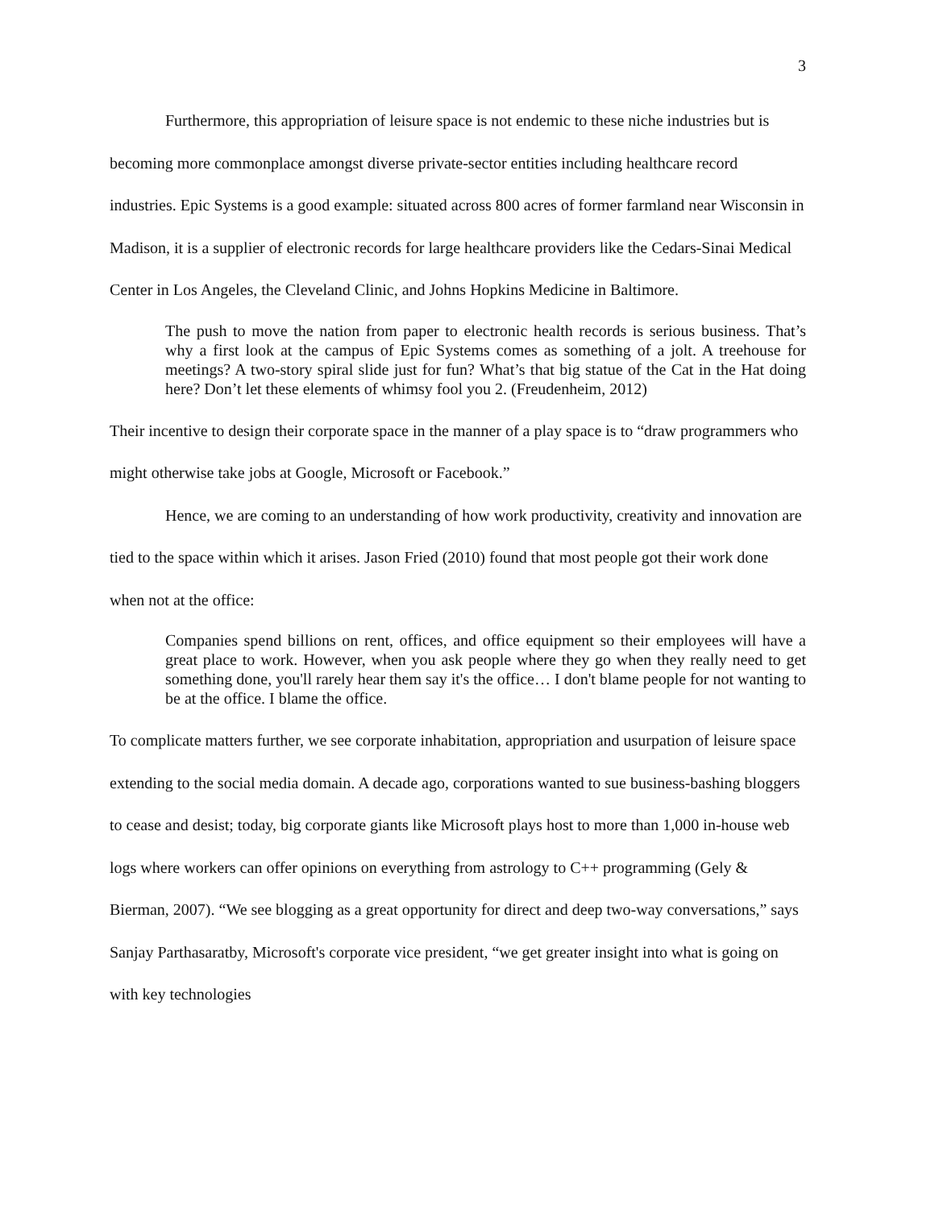3
Furthermore, this appropriation of leisure space is not endemic to these niche industries but is becoming more commonplace amongst diverse private-sector entities including healthcare record industries. Epic Systems is a good example: situated across 800 acres of former farmland near Wisconsin in Madison, it is a supplier of electronic records for large healthcare providers like the Cedars-Sinai Medical Center in Los Angeles, the Cleveland Clinic, and Johns Hopkins Medicine in Baltimore.
The push to move the nation from paper to electronic health records is serious business. That’s why a first look at the campus of Epic Systems comes as something of a jolt. A treehouse for meetings? A two-story spiral slide just for fun? What’s that big statue of the Cat in the Hat doing here? Don’t let these elements of whimsy fool you 2. (Freudenheim, 2012)
Their incentive to design their corporate space in the manner of a play space is to “draw programmers who might otherwise take jobs at Google, Microsoft or Facebook.”
Hence, we are coming to an understanding of how work productivity, creativity and innovation are tied to the space within which it arises. Jason Fried (2010) found that most people got their work done when not at the office:
Companies spend billions on rent, offices, and office equipment so their employees will have a great place to work. However, when you ask people where they go when they really need to get something done, you'll rarely hear them say it's the office… I don't blame people for not wanting to be at the office. I blame the office.
To complicate matters further, we see corporate inhabitation, appropriation and usurpation of leisure space extending to the social media domain. A decade ago, corporations wanted to sue business-bashing bloggers to cease and desist; today, big corporate giants like Microsoft plays host to more than 1,000 in-house web logs where workers can offer opinions on everything from astrology to C++ programming (Gely & Bierman, 2007). “We see blogging as a great opportunity for direct and deep two-way conversations,” says Sanjay Parthasaratby, Microsoft's corporate vice president, “we get greater insight into what is going on with key technologies